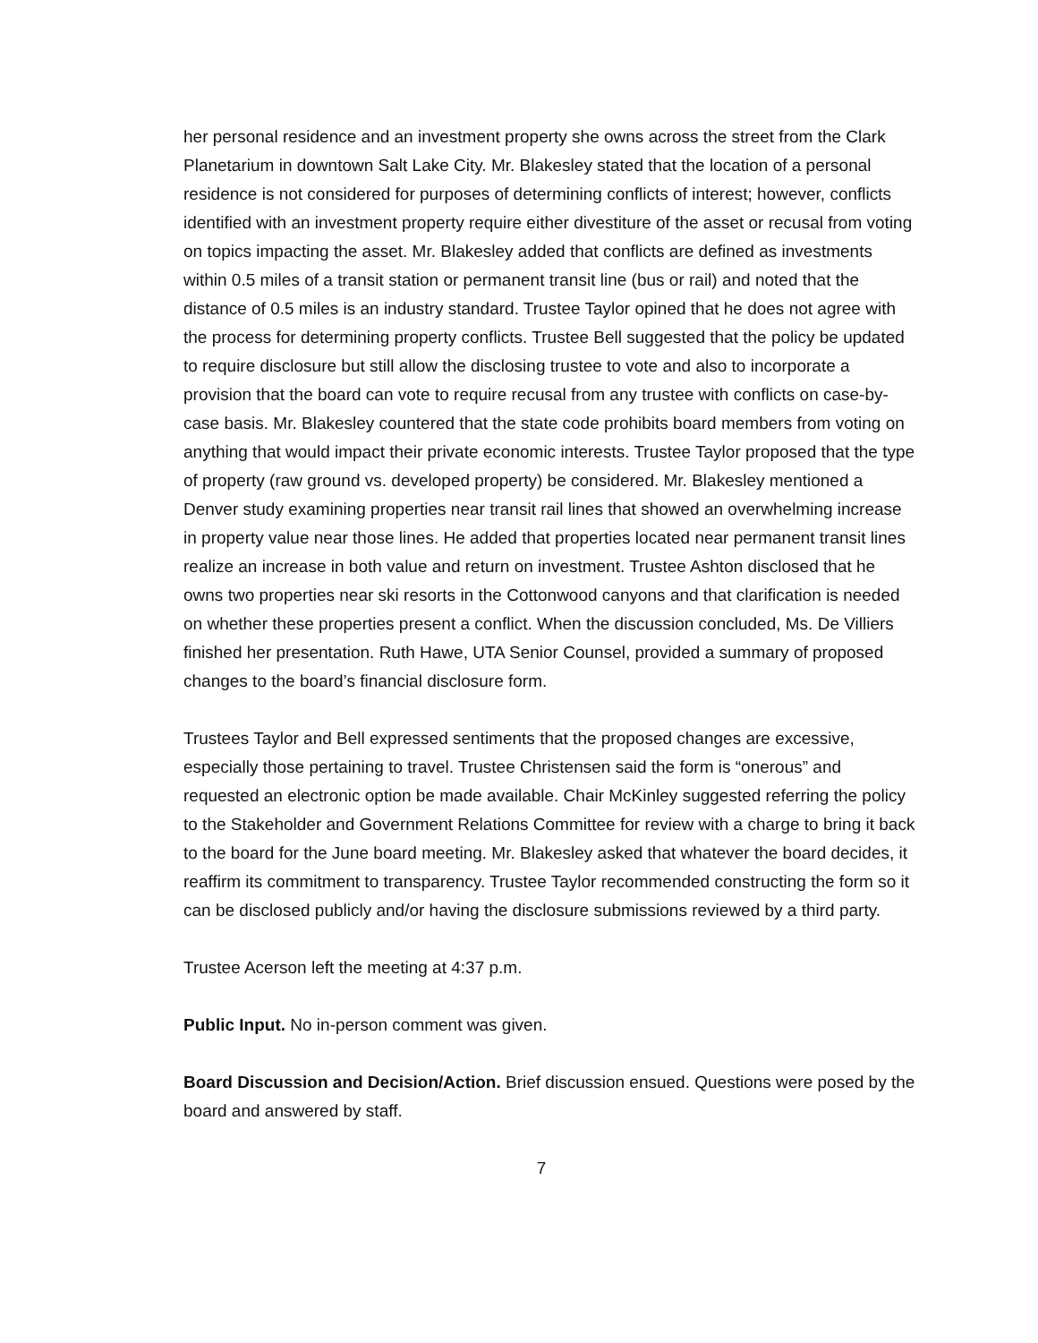her personal residence and an investment property she owns across the street from the Clark Planetarium in downtown Salt Lake City. Mr. Blakesley stated that the location of a personal residence is not considered for purposes of determining conflicts of interest; however, conflicts identified with an investment property require either divestiture of the asset or recusal from voting on topics impacting the asset. Mr. Blakesley added that conflicts are defined as investments within 0.5 miles of a transit station or permanent transit line (bus or rail) and noted that the distance of 0.5 miles is an industry standard. Trustee Taylor opined that he does not agree with the process for determining property conflicts. Trustee Bell suggested that the policy be updated to require disclosure but still allow the disclosing trustee to vote and also to incorporate a provision that the board can vote to require recusal from any trustee with conflicts on case-by-case basis. Mr. Blakesley countered that the state code prohibits board members from voting on anything that would impact their private economic interests. Trustee Taylor proposed that the type of property (raw ground vs. developed property) be considered. Mr. Blakesley mentioned a Denver study examining properties near transit rail lines that showed an overwhelming increase in property value near those lines. He added that properties located near permanent transit lines realize an increase in both value and return on investment. Trustee Ashton disclosed that he owns two properties near ski resorts in the Cottonwood canyons and that clarification is needed on whether these properties present a conflict. When the discussion concluded, Ms. De Villiers finished her presentation. Ruth Hawe, UTA Senior Counsel, provided a summary of proposed changes to the board’s financial disclosure form.
Trustees Taylor and Bell expressed sentiments that the proposed changes are excessive, especially those pertaining to travel. Trustee Christensen said the form is “onerous” and requested an electronic option be made available. Chair McKinley suggested referring the policy to the Stakeholder and Government Relations Committee for review with a charge to bring it back to the board for the June board meeting. Mr. Blakesley asked that whatever the board decides, it reaffirm its commitment to transparency. Trustee Taylor recommended constructing the form so it can be disclosed publicly and/or having the disclosure submissions reviewed by a third party.
Trustee Acerson left the meeting at 4:37 p.m.
Public Input. No in-person comment was given.
Board Discussion and Decision/Action. Brief discussion ensued. Questions were posed by the board and answered by staff.
7